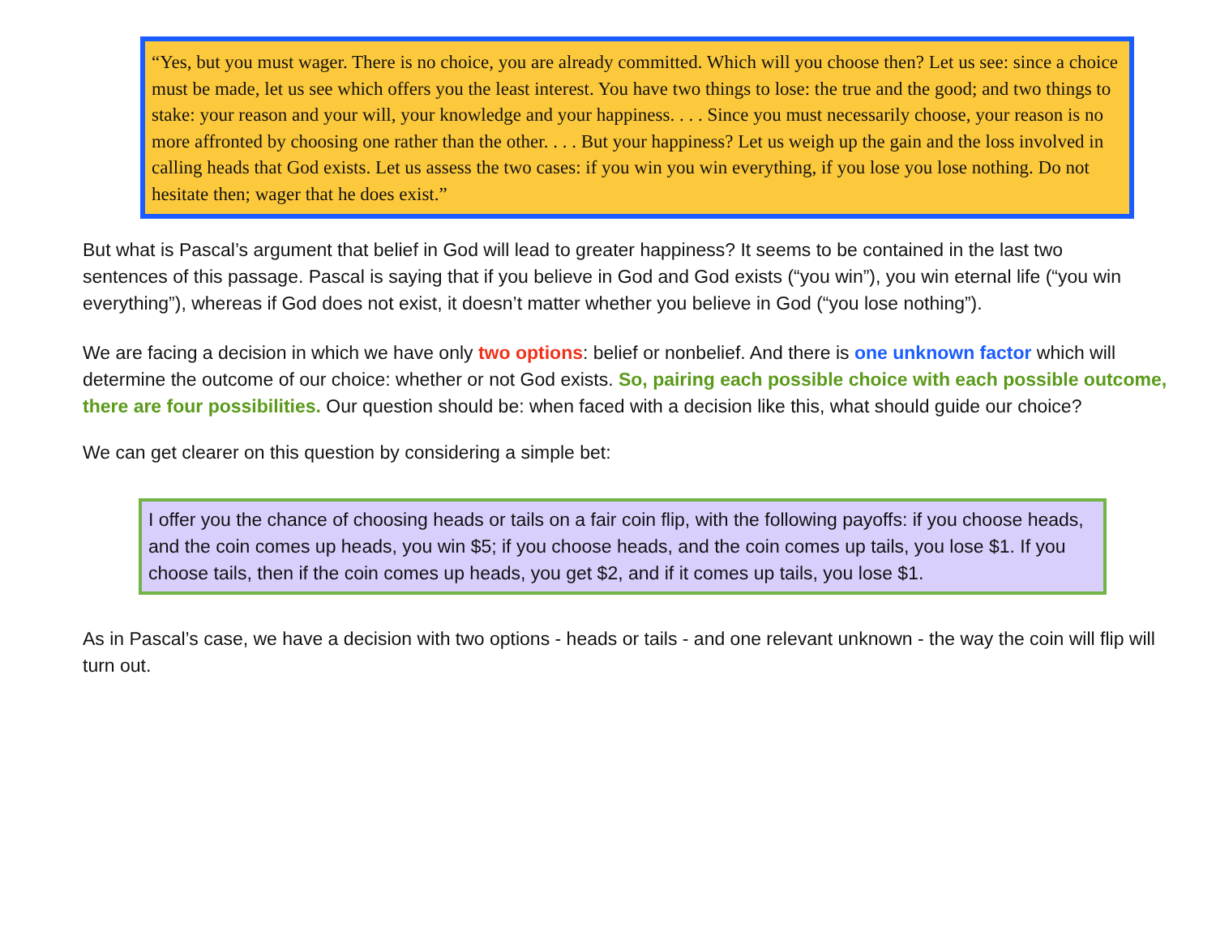“Yes, but you must wager. There is no choice, you are already committed. Which will you choose then? Let us see: since a choice must be made, let us see which offers you the least interest. You have two things to lose: the true and the good; and two things to stake: your reason and your will, your knowledge and your happiness. . . . Since you must necessarily choose, your reason is no more affronted by choosing one rather than the other. . . . But your happiness? Let us weigh up the gain and the loss involved in calling heads that God exists. Let us assess the two cases: if you win you win everything, if you lose you lose nothing. Do not hesitate then; wager that he does exist.”
But what is Pascal’s argument that belief in God will lead to greater happiness? It seems to be contained in the last two sentences of this passage. Pascal is saying that if you believe in God and God exists (“you win”), you win eternal life (“you win everything”), whereas if God does not exist, it doesn’t matter whether you believe in God (“you lose nothing”).
We are facing a decision in which we have only two options: belief or nonbelief. And there is one unknown factor which will determine the outcome of our choice: whether or not God exists. So, pairing each possible choice with each possible outcome, there are four possibilities. Our question should be: when faced with a decision like this, what should guide our choice?
We can get clearer on this question by considering a simple bet:
I offer you the chance of choosing heads or tails on a fair coin flip, with the following payoffs: if you choose heads, and the coin comes up heads, you win $5; if you choose heads, and the coin comes up tails, you lose $1. If you choose tails, then if the coin comes up heads, you get $2, and if it comes up tails, you lose $1.
As in Pascal’s case, we have a decision with two options - heads or tails - and one relevant unknown - the way the coin will flip will turn out.